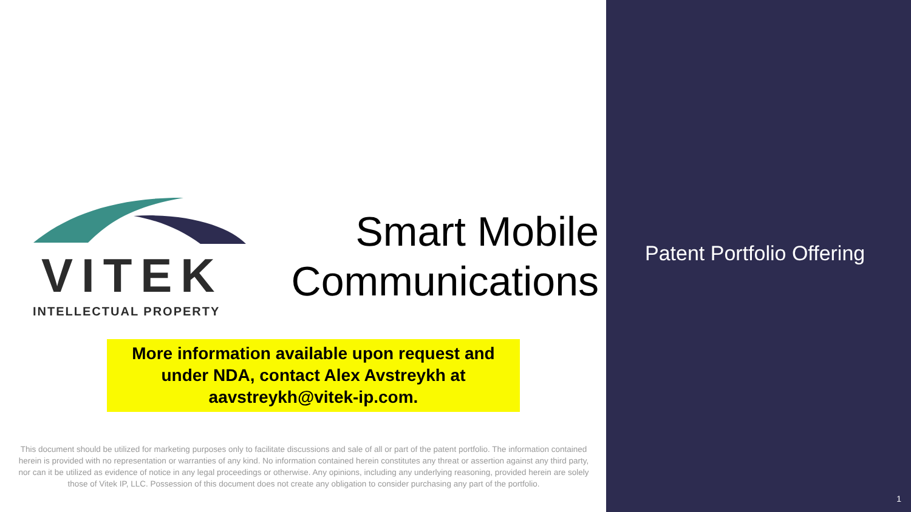VITEK
INTELLECTUAL PROPERTY
Smart Mobile
Communications
More information available upon request and
under NDA, contact Alex Avstreykh at
aavstreykh@vitek-ip.com.
This document should be utilized for marketing purposes only to facilitate discussions and sale of all or part of the patent portfolio. The information contained herein is provided with no representation or warranties of any kind. No information contained herein constitutes any threat or assertion against any third party, nor can it be utilized as evidence of notice in any legal proceedings or otherwise. Any opinions, including any underlying reasoning, provided herein are solely those of Vitek IP, LLC. Possession of this document does not create any obligation to consider purchasing any part of the portfolio.
Patent Portfolio Offering
1